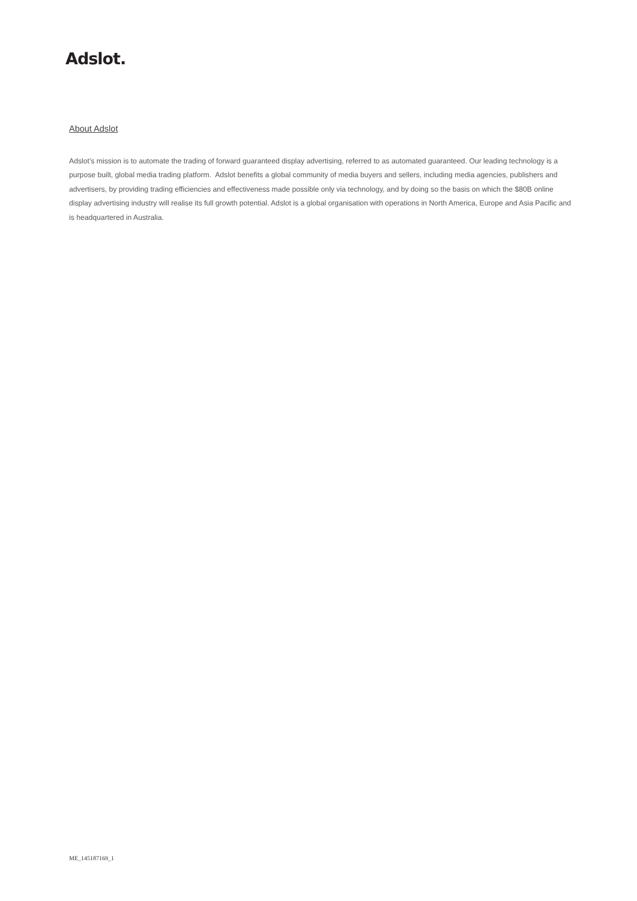Adslot.
About Adslot
Adslot’s mission is to automate the trading of forward guaranteed display advertising, referred to as automated guaranteed. Our leading technology is a purpose built, global media trading platform. Adslot benefits a global community of media buyers and sellers, including media agencies, publishers and advertisers, by providing trading efficiencies and effectiveness made possible only via technology, and by doing so the basis on which the $80B online display advertising industry will realise its full growth potential. Adslot is a global organisation with operations in North America, Europe and Asia Pacific and is headquartered in Australia.
ME_145187169_1